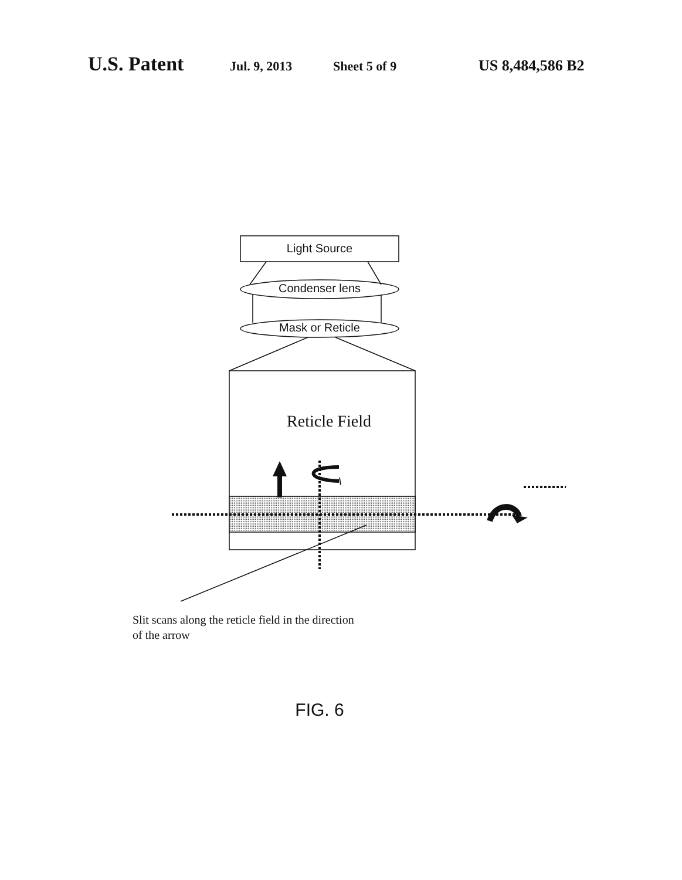U.S. Patent
Jul. 9, 2013 Sheet 5 of 9
US 8,484,586 B2
Light Source
Condenser lens
Mask or Reticle
Reticle Field
Slit scans along the reticle field in the direction
of the arrow
FIG. 6